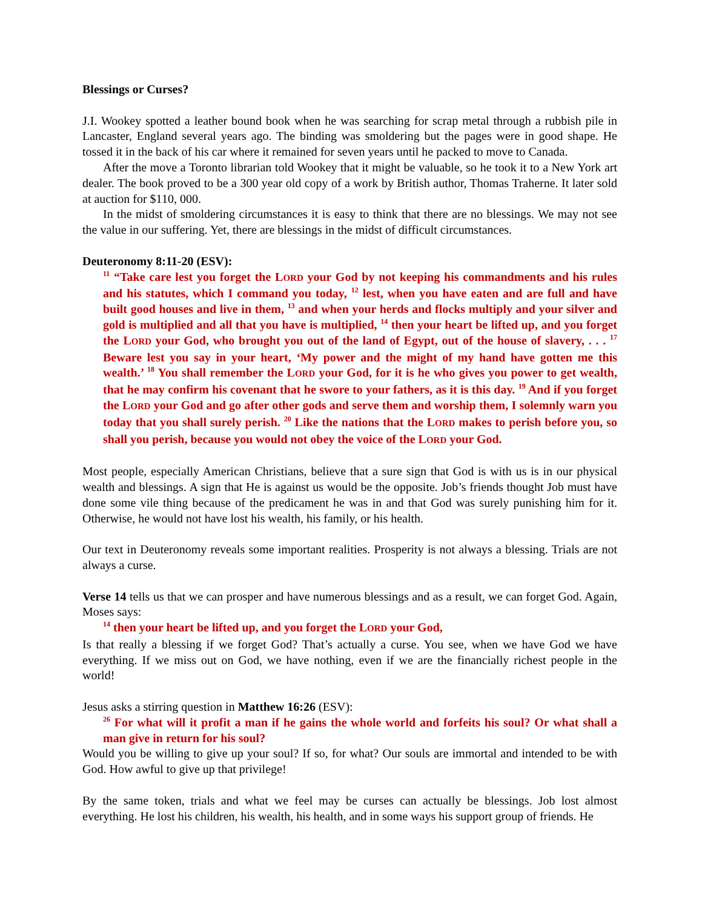Blessings or Curses?
J.I. Wookey spotted a leather bound book when he was searching for scrap metal through a rubbish pile in Lancaster, England several years ago. The binding was smoldering but the pages were in good shape. He tossed it in the back of his car where it remained for seven years until he packed to move to Canada.
After the move a Toronto librarian told Wookey that it might be valuable, so he took it to a New York art dealer. The book proved to be a 300 year old copy of a work by British author, Thomas Traherne. It later sold at auction for $110, 000.
In the midst of smoldering circumstances it is easy to think that there are no blessings. We may not see the value in our suffering. Yet, there are blessings in the midst of difficult circumstances.
Deuteronomy 8:11-20 (ESV):
<sup>11</sup> “Take care lest you forget the LORD your God by not keeping his commandments and his rules and his statutes, which I command you today, <sup>12</sup> lest, when you have eaten and are full and have built good houses and live in them, <sup>13</sup> and when your herds and flocks multiply and your silver and gold is multiplied and all that you have is multiplied, <sup>14</sup> then your heart be lifted up, and you forget the LORD your God, who brought you out of the land of Egypt, out of the house of slavery, . . . <sup>17</sup> Beware lest you say in your heart, ‘My power and the might of my hand have gotten me this wealth.’ <sup>18</sup> You shall remember the LORD your God, for it is he who gives you power to get wealth, that he may confirm his covenant that he swore to your fathers, as it is this day. <sup>19</sup> And if you forget the LORD your God and go after other gods and serve them and worship them, I solemnly warn you today that you shall surely perish. <sup>20</sup> Like the nations that the LORD makes to perish before you, so shall you perish, because you would not obey the voice of the LORD your God.
Most people, especially American Christians, believe that a sure sign that God is with us is in our physical wealth and blessings. A sign that He is against us would be the opposite. Job’s friends thought Job must have done some vile thing because of the predicament he was in and that God was surely punishing him for it. Otherwise, he would not have lost his wealth, his family, or his health.
Our text in Deuteronomy reveals some important realities. Prosperity is not always a blessing. Trials are not always a curse.
Verse 14 tells us that we can prosper and have numerous blessings and as a result, we can forget God. Again, Moses says:
<sup>14</sup> then your heart be lifted up, and you forget the LORD your God,
Is that really a blessing if we forget God? That’s actually a curse. You see, when we have God we have everything. If we miss out on God, we have nothing, even if we are the financially richest people in the world!
Jesus asks a stirring question in Matthew 16:26 (ESV):
<sup>26</sup> For what will it profit a man if he gains the whole world and forfeits his soul? Or what shall a man give in return for his soul?
Would you be willing to give up your soul? If so, for what? Our souls are immortal and intended to be with God. How awful to give up that privilege!
By the same token, trials and what we feel may be curses can actually be blessings. Job lost almost everything. He lost his children, his wealth, his health, and in some ways his support group of friends. He